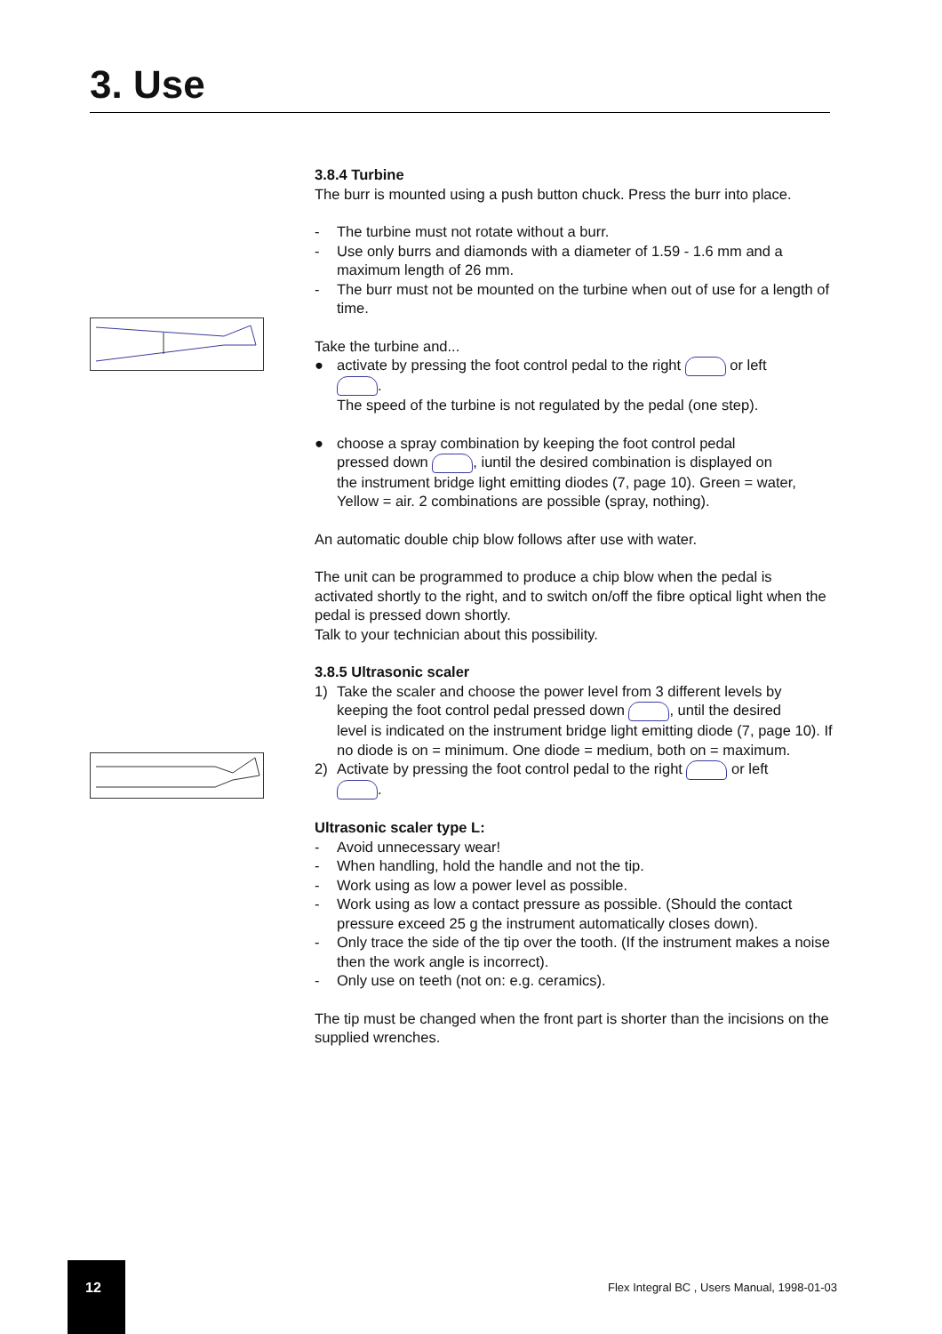3. Use
3.8.4 Turbine
The burr is mounted using a push button chuck. Press the burr into place.
- The turbine must not rotate without a burr.
- Use only burrs and diamonds with a diameter of 1.59 - 1.6 mm and a maximum length of 26 mm.
- The burr must not be mounted on the turbine when out of use for a length of time.
Take the turbine and...
● activate by pressing the foot control pedal to the right or left
.
The speed of the turbine is not regulated by the pedal (one step).
● choose a spray combination by keeping the foot control pedal
pressed down , iuntil the desired combination is displayed on
the instrument bridge light emitting diodes (7, page 10). Green = water, Yellow = air. 2 combinations are possible (spray, nothing).
An automatic double chip blow follows after use with water.
The unit can be programmed to produce a chip blow when the pedal is activated shortly to the right, and to switch on/off the fibre optical light when the pedal is pressed down shortly.
Talk to your technician about this possibility.
3.8.5 Ultrasonic scaler
1) Take the scaler and choose the power level from 3 different levels by
keeping the foot control pedal pressed down , until the desired
level is indicated on the instrument bridge light emitting diode (7, page 10). If no diode is on = minimum. One diode = medium, both on = maximum.
2) Activate by pressing the foot control pedal to the right or left
.
Ultrasonic scaler type L:
- Avoid unnecessary wear!
- When handling, hold the handle and not the tip.
- Work using as low a power level as possible.
- Work using as low a contact pressure as possible. (Should the contact pressure exceed 25 g the instrument automatically closes down).
- Only trace the side of the tip over the tooth. (If the instrument makes a noise then the work angle is incorrect).
- Only use on teeth (not on: e.g. ceramics).
The tip must be changed when the front part is shorter than the incisions on the supplied wrenches.
12
Flex Integral BC , Users Manual, 1998-01-03